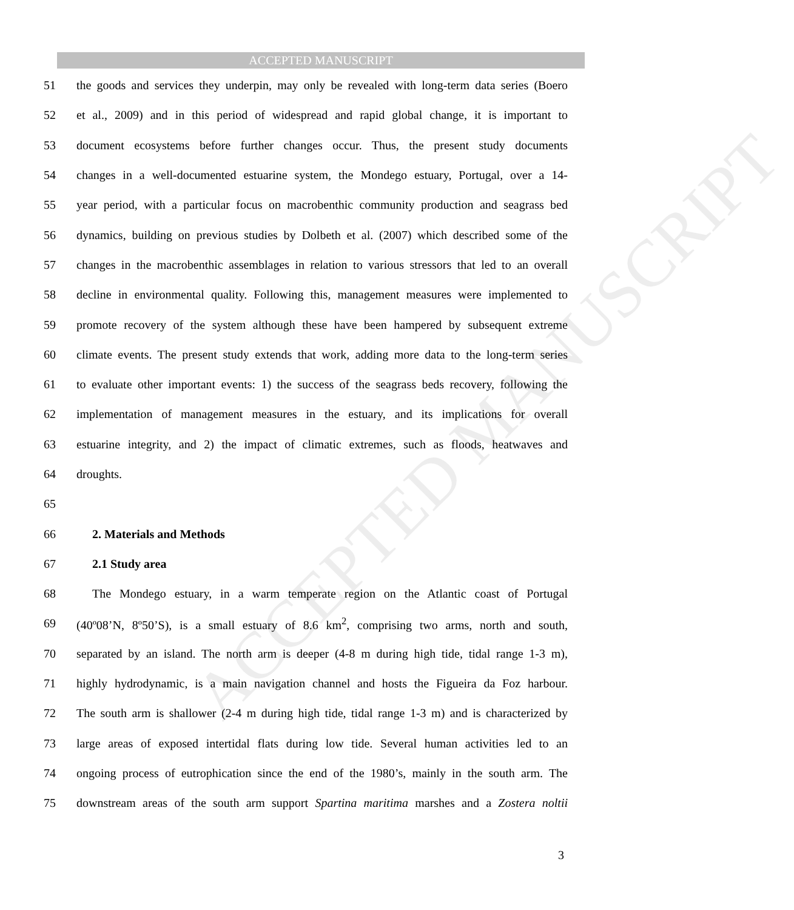ACCEPTED MANUSCRIPT
ACCEPTED MANUSCRIPT
51 the goods and services they underpin, may only be revealed with long-term data series (Boero
52 et al., 2009) and in this period of widespread and rapid global change, it is important to
53 document ecosystems before further changes occur. Thus, the present study documents
54 changes in a well-documented estuarine system, the Mondego estuary, Portugal, over a 14-
55 year period, with a particular focus on macrobenthic community production and seagrass bed
56 dynamics, building on previous studies by Dolbeth et al. (2007) which described some of the
57 changes in the macrobenthic assemblages in relation to various stressors that led to an overall
58 decline in environmental quality. Following this, management measures were implemented to
59 promote recovery of the system although these have been hampered by subsequent extreme
60 climate events. The present study extends that work, adding more data to the long-term series
61 to evaluate other important events: 1) the success of the seagrass beds recovery, following the
62 implementation of management measures in the estuary, and its implications for overall
63 estuarine integrity, and 2) the impact of climatic extremes, such as floods, heatwaves and
64 droughts.
65
66 2. Materials and Methods
67 2.1 Study area
68 The Mondego estuary, in a warm temperate region on the Atlantic coast of Portugal
69 (40º08’N, 8º50’S), is a small estuary of 8.6 km<sup>2</sup>, comprising two arms, north and south,
70 separated by an island. The north arm is deeper (4-8 m during high tide, tidal range 1-3 m),
71 highly hydrodynamic, is a main navigation channel and hosts the Figueira da Foz harbour.
72 The south arm is shallower (2-4 m during high tide, tidal range 1-3 m) and is characterized by
73 large areas of exposed intertidal flats during low tide. Several human activities led to an
74 ongoing process of eutrophication since the end of the 1980’s, mainly in the south arm. The
75 downstream areas of the south arm support Spartina maritima marshes and a Zostera noltii
3